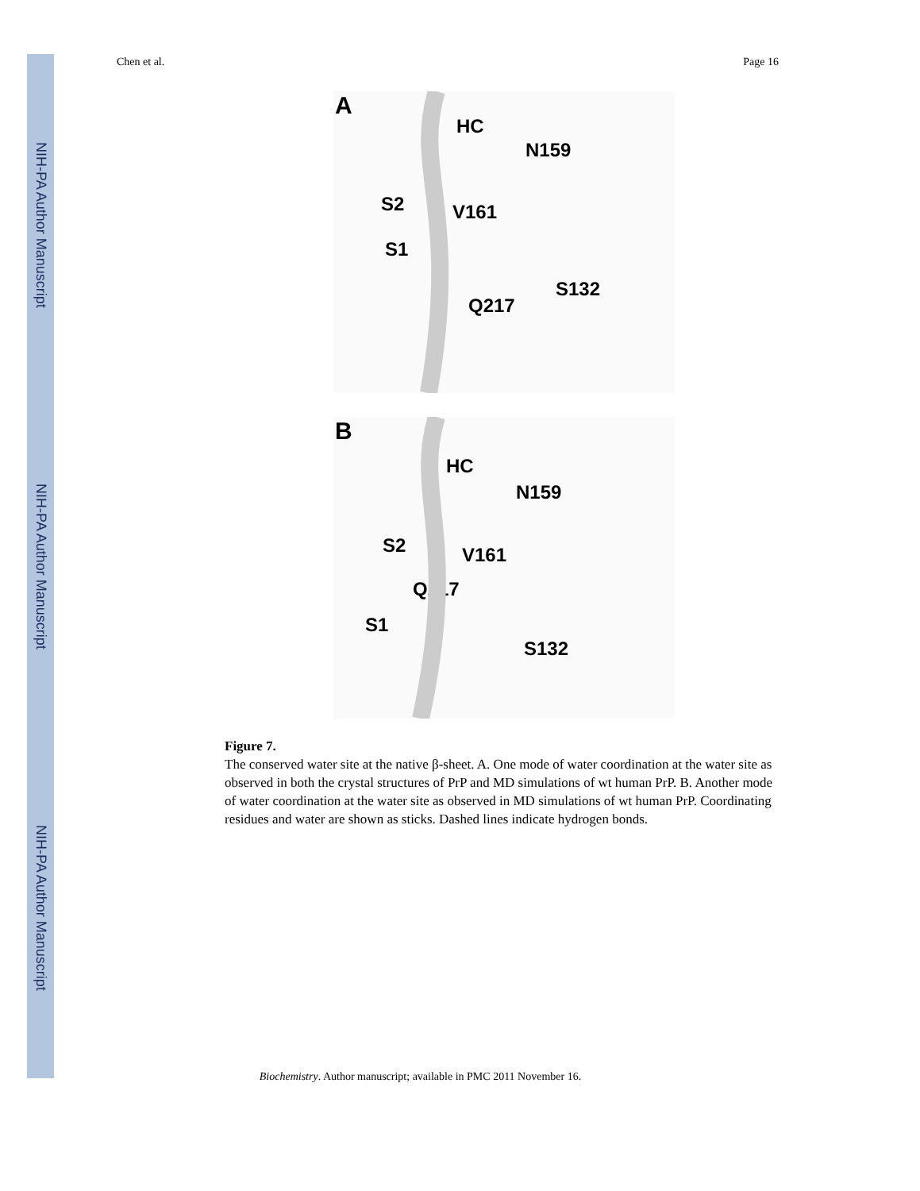NIH-PA Author Manuscript
NIH-PA Author Manuscript
NIH-PA Author Manuscript
Chen et al. Page 16
A
HC
N159
S2
V161
S1
S132
Q217
B
HC
N159
S2
V161
Q217
S1
S132
Figure 7.
The conserved water site at the native β-sheet. A. One mode of water coordination at the water site as observed in both the crystal structures of PrP and MD simulations of wt human PrP. B. Another mode of water coordination at the water site as observed in MD simulations of wt human PrP. Coordinating residues and water are shown as sticks. Dashed lines indicate hydrogen bonds.
Biochemistry. Author manuscript; available in PMC 2011 November 16.